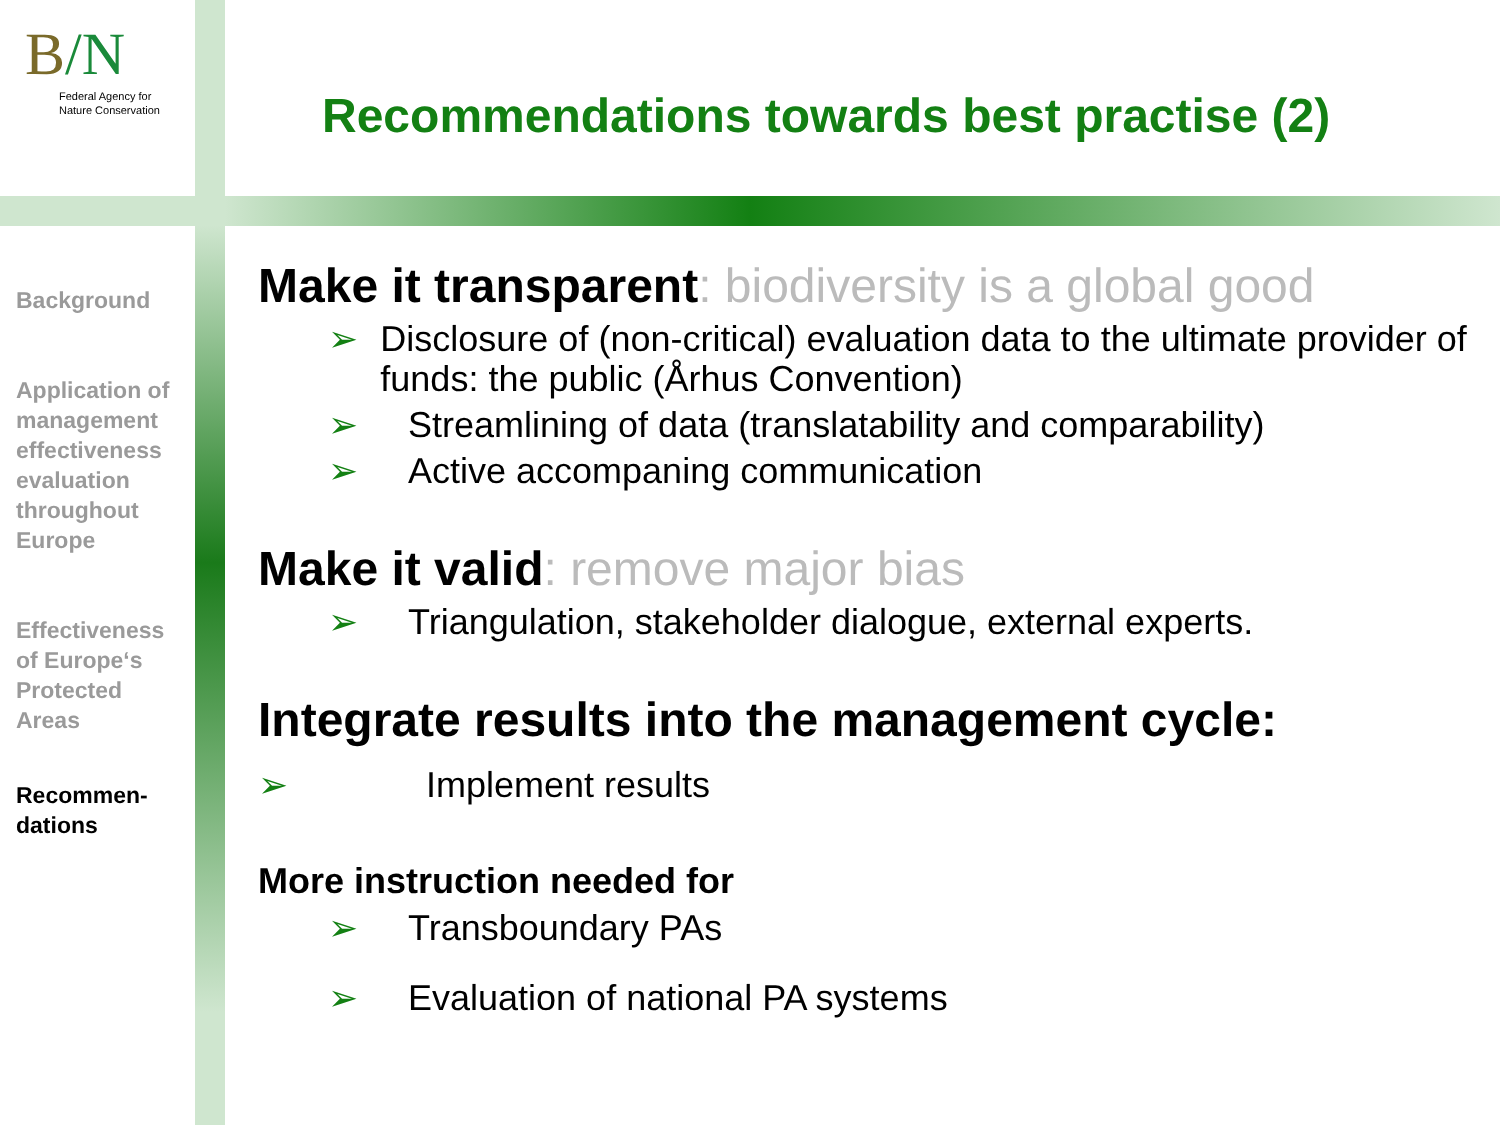B/N
Federal Agency for
Nature Conservation
Recommendations towards best practise (2)
Background
Application of management effectiveness evaluation throughout Europe
Effectiveness of Europe‘s Protected Areas
Recommen-
dations
Make it transparent: biodiversity is a global good
➢ Disclosure of (non-critical) evaluation data to the ultimate provider of funds: the public (Århus Convention)
➢ Streamlining of data (translatability and comparability)
➢ Active accompaning communication
Make it valid: remove major bias
➢ Triangulation, stakeholder dialogue, external experts.
Integrate results into the management cycle:
➢ Implement results
More instruction needed for
➢ Transboundary PAs
➢ Evaluation of national PA systems